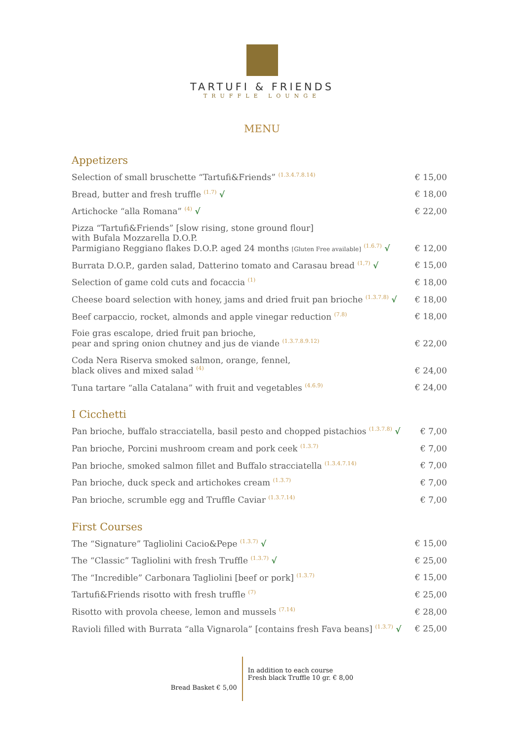TARTUFI & FRIENDS
TRUFFLE LOUNGE
MENU
Appetizers
| Selection of small bruschette “Tartufi&Friends” <sup>(1.3.4.7.8.14)</sup> | € 15,00 |
| Bread, butter and fresh truffle <sup>(1.7)</sup> √ | € 18,00 |
| Artichocke “alla Romana” <sup>(4)</sup> √ | € 22,00 |
| Pizza “Tartufi&Friends” [slow rising, stone ground flour] with Bufala Mozzarella D.O.P. Parmigiano Reggiano flakes D.O.P. aged 24 months [Gluten Free available] <sup>(1.6.7)</sup> √ | € 12,00 |
| Burrata D.O.P., garden salad, Datterino tomato and Carasau bread <sup>(1,7)</sup> √ | € 15,00 |
| Selection of game cold cuts and focaccia <sup>(1)</sup> | € 18,00 |
| Cheese board selection with honey, jams and dried fruit pan brioche <sup>(1.3.7.8)</sup> √ | € 18,00 |
| Beef carpaccio, rocket, almonds and apple vinegar reduction <sup>(7.8)</sup> | € 18,00 |
| Foie gras escalope, dried fruit pan brioche, pear and spring onion chutney and jus de viande <sup>(1.3.7.8.9.12)</sup> | € 22,00 |
| Coda Nera Riserva smoked salmon, orange, fennel, black olives and mixed salad <sup>(4)</sup> | € 24,00 |
| Tuna tartare “alla Catalana” with fruit and vegetables <sup>(4.6.9)</sup> | € 24,00 |
I Cicchetti
| Pan brioche, buffalo stracciatella, basil pesto and chopped pistachios <sup>(1.3.7.8)</sup> √ | € 7,00 |
| Pan brioche, Porcini mushroom cream and pork ceek <sup>(1.3.7)</sup> | € 7,00 |
| Pan brioche, smoked salmon fillet and Buffalo stracciatella <sup>(1.3.4.7.14)</sup> | € 7,00 |
| Pan brioche, duck speck and artichokes cream <sup>(1.3.7)</sup> | € 7,00 |
| Pan brioche, scrumble egg and Truffle Caviar <sup>(1.3.7.14)</sup> | € 7,00 |
First Courses
| The “Signature” Tagliolini Cacio&Pepe <sup>(1.3.7)</sup> √ | € 15,00 |
| The “Classic” Tagliolini with fresh Truffle <sup>(1.3.7)</sup> √ | € 25,00 |
| The “Incredible” Carbonara Tagliolini [beef or pork] <sup>(1.3.7)</sup> | € 15,00 |
| Tartufi&Friends risotto with fresh truffle <sup>(7)</sup> | € 25,00 |
| Risotto with provola cheese, lemon and mussels <sup>(7.14)</sup> | € 28,00 |
| Ravioli filled with Burrata “alla Vignarola” [contains fresh Fava beans] <sup>(1.3.7)</sup> √ | € 25,00 |
Bread Basket € 5,00
In addition to each course
Fresh black Truffle 10 gr. € 8,00